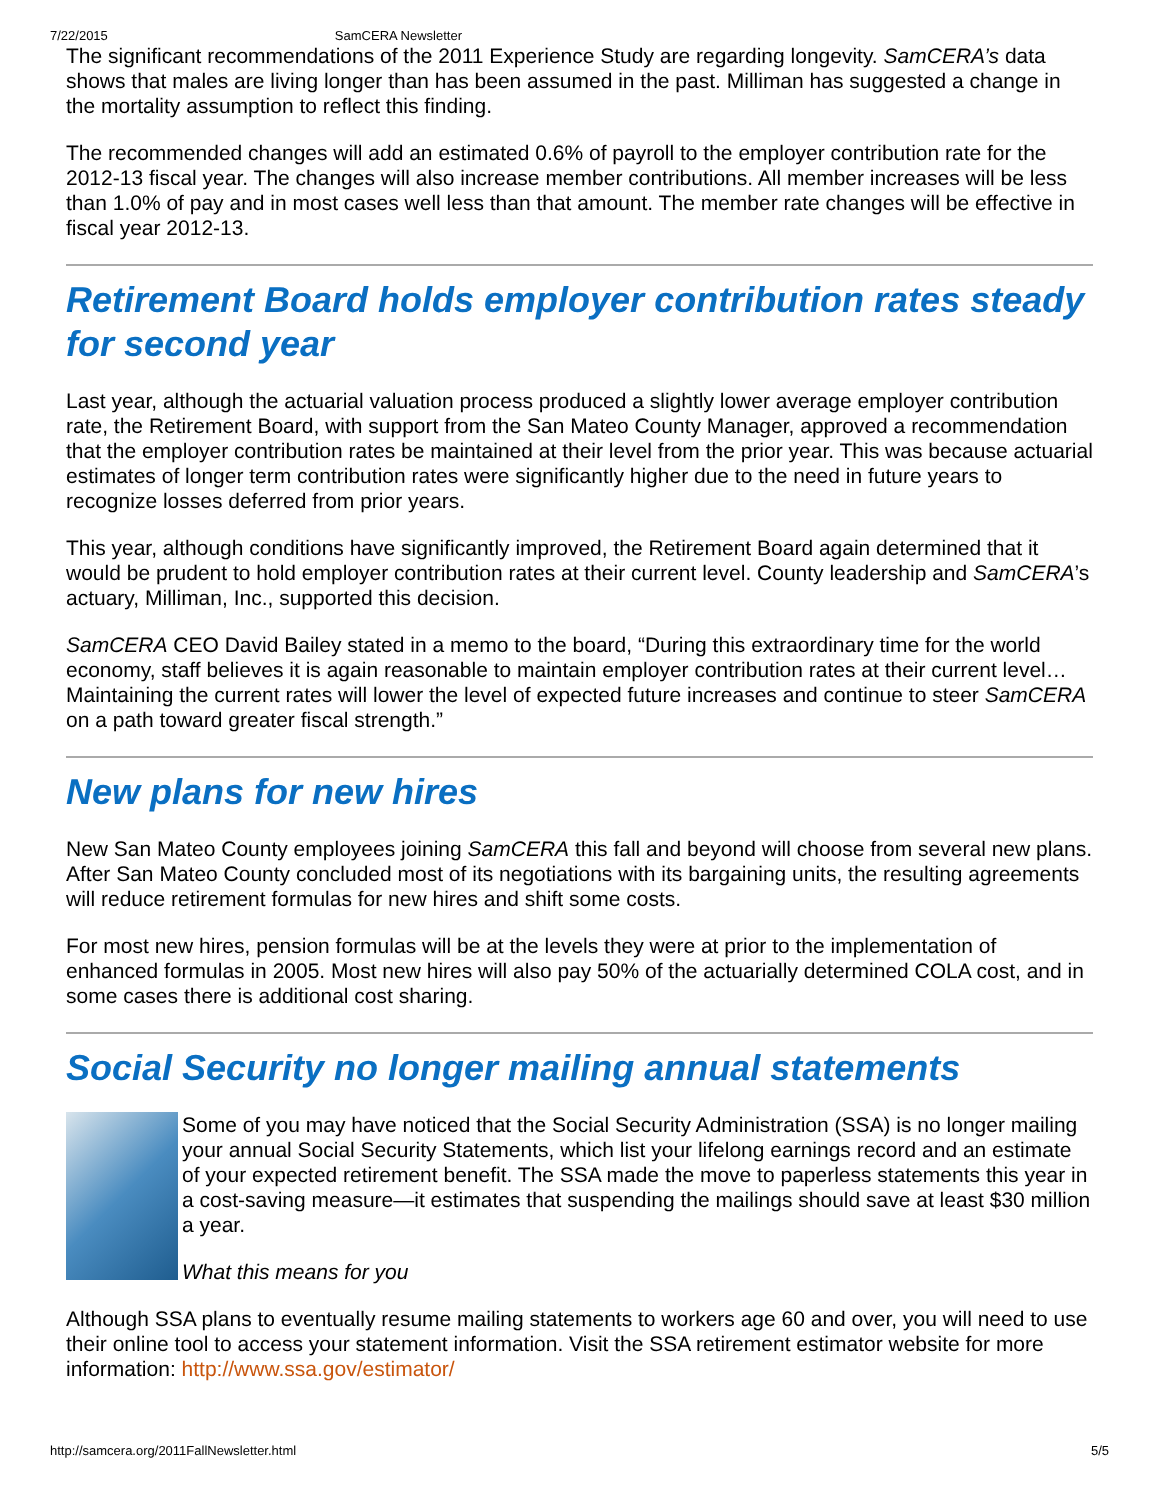7/22/2015 SamCERA Newsletter
The significant recommendations of the 2011 Experience Study are regarding longevity. SamCERA’s data shows that males are living longer than has been assumed in the past. Milliman has suggested a change in the mortality assumption to reflect this finding.
The recommended changes will add an estimated 0.6% of payroll to the employer contribution rate for the 2012-13 fiscal year. The changes will also increase member contributions. All member increases will be less than 1.0% of pay and in most cases well less than that amount. The member rate changes will be effective in fiscal year 2012-13.
Retirement Board holds employer contribution rates steady for second year
Last year, although the actuarial valuation process produced a slightly lower average employer contribution rate, the Retirement Board, with support from the San Mateo County Manager, approved a recommendation that the employer contribution rates be maintained at their level from the prior year. This was because actuarial estimates of longer term contribution rates were significantly higher due to the need in future years to recognize losses deferred from prior years.
This year, although conditions have significantly improved, the Retirement Board again determined that it would be prudent to hold employer contribution rates at their current level. County leadership and SamCERA’s actuary, Milliman, Inc., supported this decision.
SamCERA CEO David Bailey stated in a memo to the board, “During this extraordinary time for the world economy, staff believes it is again reasonable to maintain employer contribution rates at their current level…Maintaining the current rates will lower the level of expected future increases and continue to steer SamCERA on a path toward greater fiscal strength.”
New plans for new hires
New San Mateo County employees joining SamCERA this fall and beyond will choose from several new plans. After San Mateo County concluded most of its negotiations with its bargaining units, the resulting agreements will reduce retirement formulas for new hires and shift some costs.
For most new hires, pension formulas will be at the levels they were at prior to the implementation of enhanced formulas in 2005. Most new hires will also pay 50% of the actuarially determined COLA cost, and in some cases there is additional cost sharing.
Social Security no longer mailing annual statements
Some of you may have noticed that the Social Security Administration (SSA) is no longer mailing your annual Social Security Statements, which list your lifelong earnings record and an estimate of your expected retirement benefit. The SSA made the move to paperless statements this year in a cost-saving measure—it estimates that suspending the mailings should save at least $30 million a year.
What this means for you
Although SSA plans to eventually resume mailing statements to workers age 60 and over, you will need to use their online tool to access your statement information. Visit the SSA retirement estimator website for more information: http://www.ssa.gov/estimator/
http://samcera.org/2011FallNewsletter.html 5/5